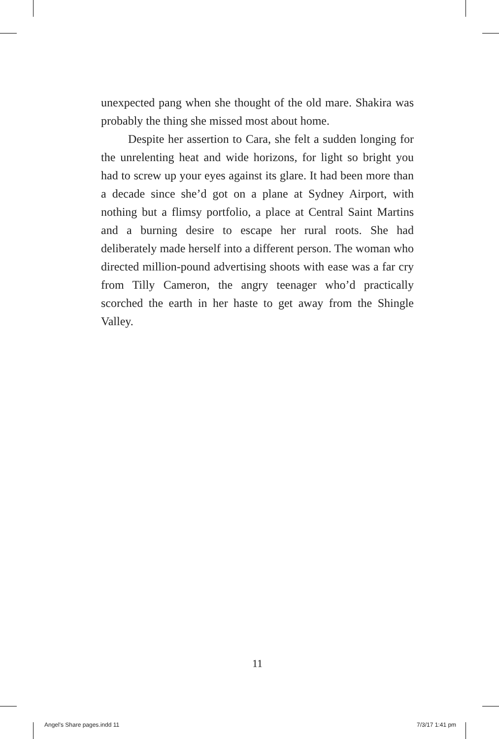unexpected pang when she thought of the old mare. Shakira was probably the thing she missed most about home.
Despite her assertion to Cara, she felt a sudden longing for the unrelenting heat and wide horizons, for light so bright you had to screw up your eyes against its glare. It had been more than a decade since she’d got on a plane at Sydney Airport, with nothing but a flimsy portfolio, a place at Central Saint Martins and a burning desire to escape her rural roots. She had deliberately made herself into a different person. The woman who directed million-pound advertising shoots with ease was a far cry from Tilly Cameron, the angry teenager who’d practically scorched the earth in her haste to get away from the Shingle Valley.
11
Angel's Share pages.indd 11 7/3/17 1:41 pm